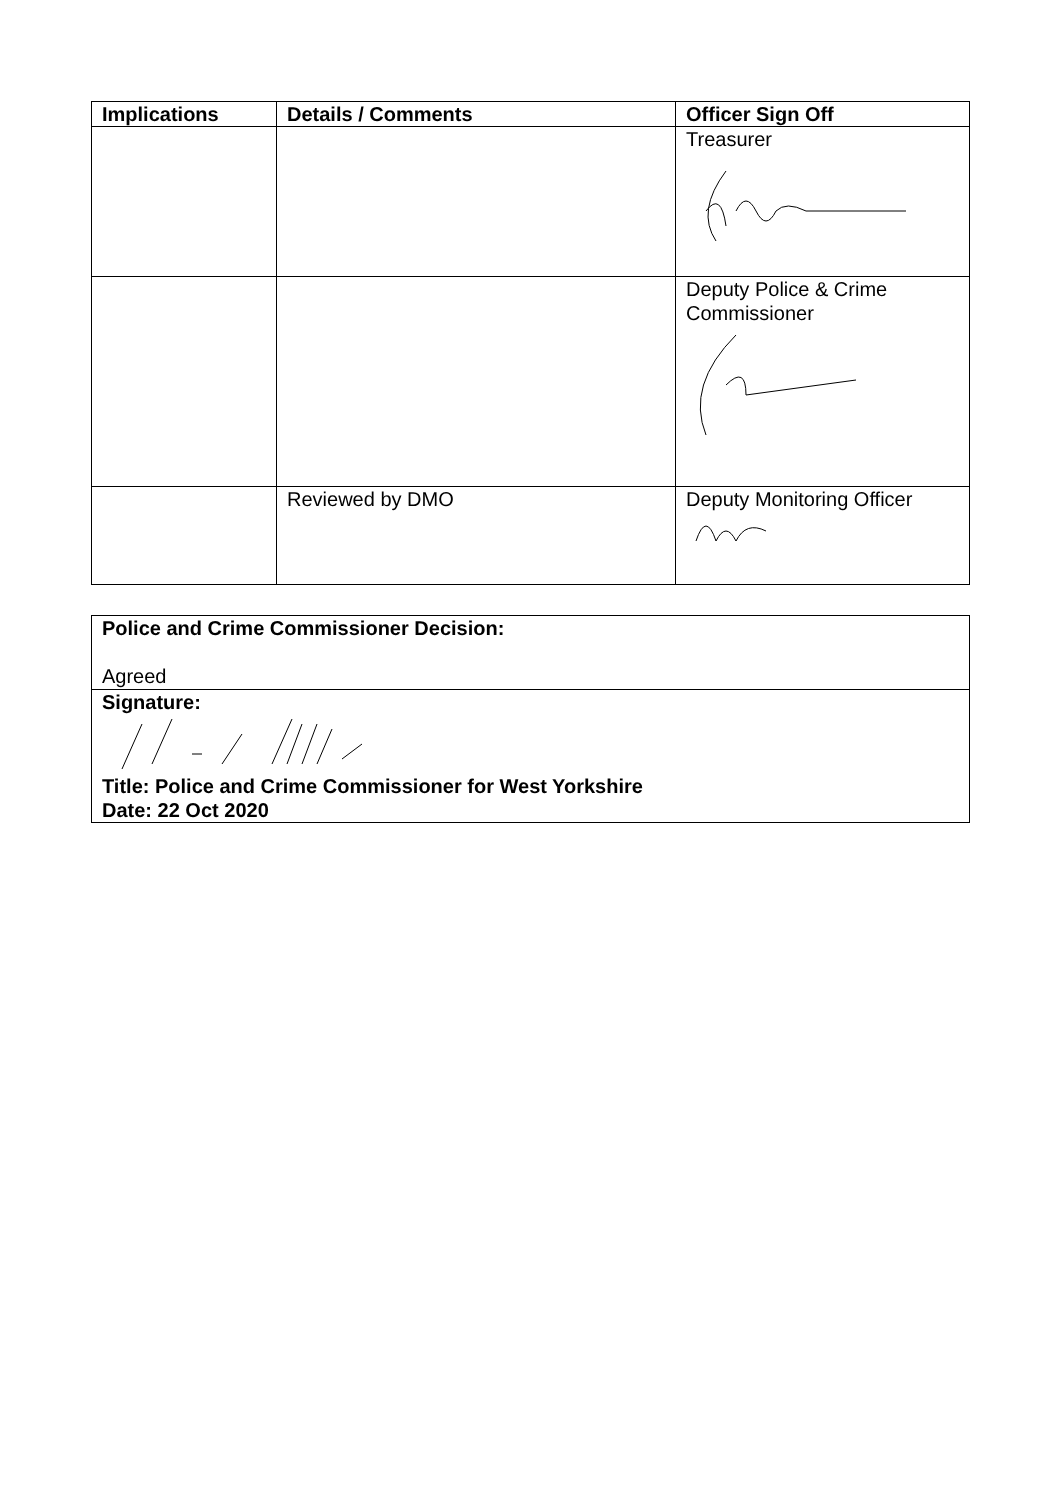| Implications | Details / Comments | Officer Sign Off |
| --- | --- | --- |
| | | Treasurer |
| | | Deputy Police & Crime Commissioner |
| | Reviewed by DMO | Deputy Monitoring Officer |
Police and Crime Commissioner Decision:
Agreed
Signature:
Title: Police and Crime Commissioner for West Yorkshire
Date: 22 Oct 2020